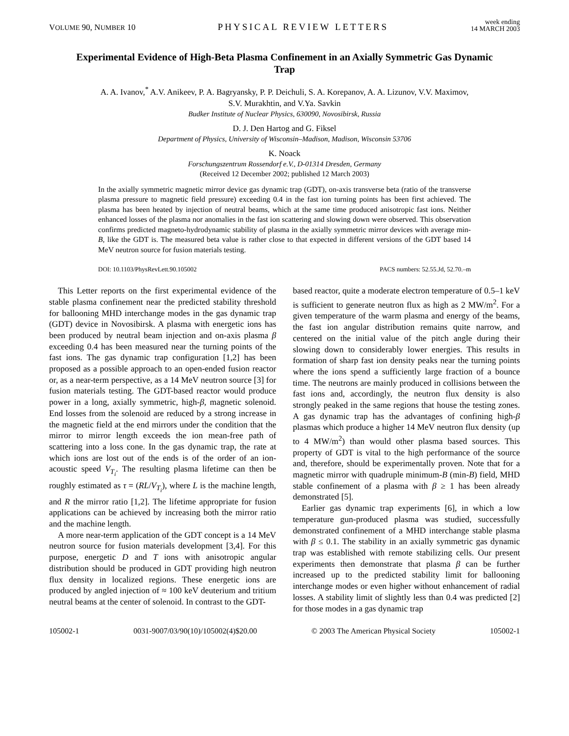VOLUME 90, NUMBER 10 PHYSICAL REVIEW LETTERS week ending
14 MARCH 2003
Experimental Evidence of High-Beta Plasma Confinement in an Axially Symmetric Gas Dynamic Trap
A. A. Ivanov,<sup>*</sup> A.V. Anikeev, P. A. Bagryansky, P. P. Deichuli, S. A. Korepanov, A. A. Lizunov, V.V. Maximov,
S.V. Murakhtin, and V.Ya. Savkin
Budker Institute of Nuclear Physics, 630090, Novosibirsk, Russia
D. J. Den Hartog and G. Fiksel
Department of Physics, University of Wisconsin–Madison, Madison, Wisconsin 53706
K. Noack
Forschungszentrum Rossendorf e.V., D-01314 Dresden, Germany
(Received 12 December 2002; published 12 March 2003)
In the axially symmetric magnetic mirror device gas dynamic trap (GDT), on-axis transverse beta (ratio of the transverse plasma pressure to magnetic field pressure) exceeding 0.4 in the fast ion turning points has been first achieved. The plasma has been heated by injection of neutral beams, which at the same time produced anisotropic fast ions. Neither enhanced losses of the plasma nor anomalies in the fast ion scattering and slowing down were observed. This observation confirms predicted magneto-hydrodynamic stability of plasma in the axially symmetric mirror devices with average min-B, like the GDT is. The measured beta value is rather close to that expected in different versions of the GDT based 14 MeV neutron source for fusion materials testing.
DOI: 10.1103/PhysRevLett.90.105002 PACS numbers: 52.55.Jd, 52.70.–m
This Letter reports on the first experimental evidence of the stable plasma confinement near the predicted stability threshold for ballooning MHD interchange modes in the gas dynamic trap (GDT) device in Novosibirsk. A plasma with energetic ions has been produced by neutral beam injection and on-axis plasma β exceeding 0.4 has been measured near the turning points of the fast ions. The gas dynamic trap configuration [1,2] has been proposed as a possible approach to an open-ended fusion reactor or, as a near-term perspective, as a 14 MeV neutron source [3] for fusion materials testing. The GDT-based reactor would produce power in a long, axially symmetric, high-β, magnetic solenoid. End losses from the solenoid are reduced by a strong increase in the magnetic field at the end mirrors under the condition that the mirror to mirror length exceeds the ion mean-free path of scattering into a loss cone. In the gas dynamic trap, the rate at which ions are lost out of the ends is of the order of an ion-acoustic speed V<sub>T<sub>i</sub></sub>. The resulting plasma lifetime can then be roughly estimated as τ = (RL/V<sub>T<sub>i</sub></sub>), where L is the machine length, and R the mirror ratio [1,2]. The lifetime appropriate for fusion applications can be achieved by increasing both the mirror ratio and the machine length.
A more near-term application of the GDT concept is a 14 MeV neutron source for fusion materials development [3,4]. For this purpose, energetic D and T ions with anisotropic angular distribution should be produced in GDT providing high neutron flux density in localized regions. These energetic ions are produced by angled injection of ≈ 100 keV deuterium and tritium neutral beams at the center of solenoid. In contrast to the GDT-
based reactor, quite a moderate electron temperature of 0.5–1 keV is sufficient to generate neutron flux as high as 2 MW/m<sup>2</sup>. For a given temperature of the warm plasma and energy of the beams, the fast ion angular distribution remains quite narrow, and centered on the initial value of the pitch angle during their slowing down to considerably lower energies. This results in formation of sharp fast ion density peaks near the turning points where the ions spend a sufficiently large fraction of a bounce time. The neutrons are mainly produced in collisions between the fast ions and, accordingly, the neutron flux density is also strongly peaked in the same regions that house the testing zones. A gas dynamic trap has the advantages of confining high-β plasmas which produce a higher 14 MeV neutron flux density (up to 4 MW/m<sup>2</sup>) than would other plasma based sources. This property of GDT is vital to the high performance of the source and, therefore, should be experimentally proven. Note that for a magnetic mirror with quadruple minimum-B (min-B) field, MHD stable confinement of a plasma with β ≥ 1 has been already demonstrated [5].
Earlier gas dynamic trap experiments [6], in which a low temperature gun-produced plasma was studied, successfully demonstrated confinement of a MHD interchange stable plasma with β ≤ 0.1. The stability in an axially symmetric gas dynamic trap was established with remote stabilizing cells. Our present experiments then demonstrate that plasma β can be further increased up to the predicted stability limit for ballooning interchange modes or even higher without enhancement of radial losses. A stability limit of slightly less than 0.4 was predicted [2] for those modes in a gas dynamic trap
105002-1 0031-9007/03/90(10)/105002(4)$20.00 © 2003 The American Physical Society 105002-1